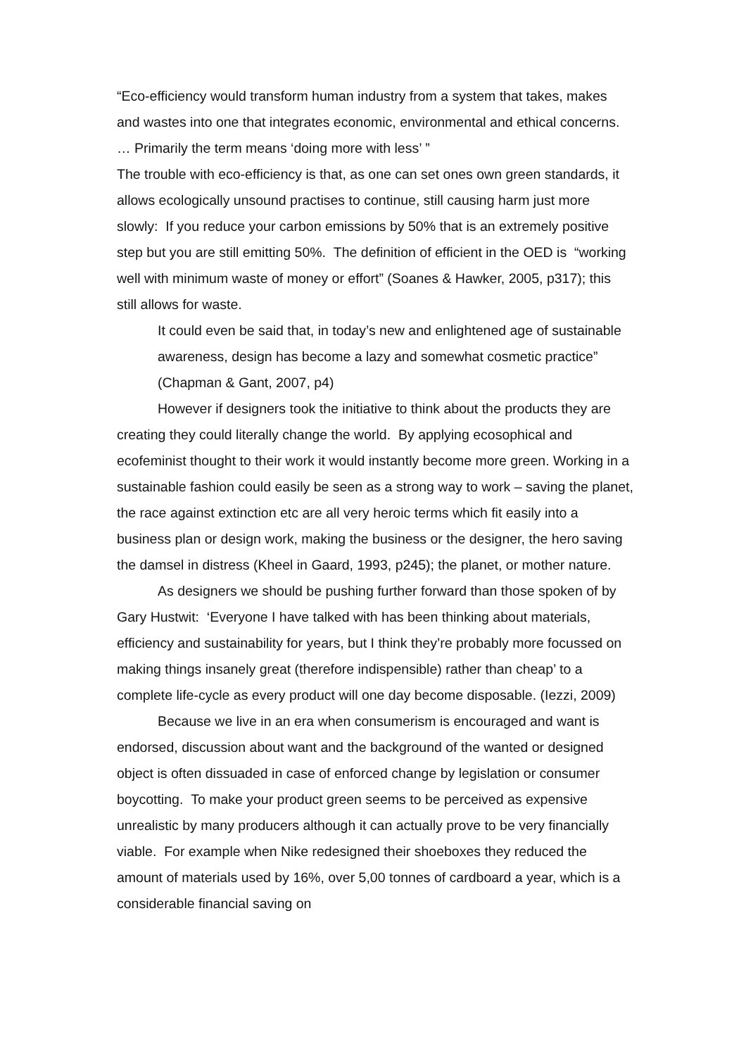“Eco-efficiency would transform human industry from a system that takes, makes and wastes into one that integrates economic, environmental and ethical concerns. … Primarily the term means ‘doing more with less’ ”
The trouble with eco-efficiency is that, as one can set ones own green standards, it allows ecologically unsound practises to continue, still causing harm just more slowly: If you reduce your carbon emissions by 50% that is an extremely positive step but you are still emitting 50%. The definition of efficient in the OED is “working well with minimum waste of money or effort” (Soanes & Hawker, 2005, p317); this still allows for waste.
It could even be said that, in today’s new and enlightened age of sustainable awareness, design has become a lazy and somewhat cosmetic practice” (Chapman & Gant, 2007, p4)
However if designers took the initiative to think about the products they are creating they could literally change the world. By applying ecosophical and ecofeminist thought to their work it would instantly become more green. Working in a sustainable fashion could easily be seen as a strong way to work – saving the planet, the race against extinction etc are all very heroic terms which fit easily into a business plan or design work, making the business or the designer, the hero saving the damsel in distress (Kheel in Gaard, 1993, p245); the planet, or mother nature.
As designers we should be pushing further forward than those spoken of by Gary Hustwit: ‘Everyone I have talked with has been thinking about materials, efficiency and sustainability for years, but I think they’re probably more focussed on making things insanely great (therefore indispensible) rather than cheap’ to a complete life-cycle as every product will one day become disposable. (Iezzi, 2009)
Because we live in an era when consumerism is encouraged and want is endorsed, discussion about want and the background of the wanted or designed object is often dissuaded in case of enforced change by legislation or consumer boycotting. To make your product green seems to be perceived as expensive unrealistic by many producers although it can actually prove to be very financially viable. For example when Nike redesigned their shoeboxes they reduced the amount of materials used by 16%, over 5,00 tonnes of cardboard a year, which is a considerable financial saving on